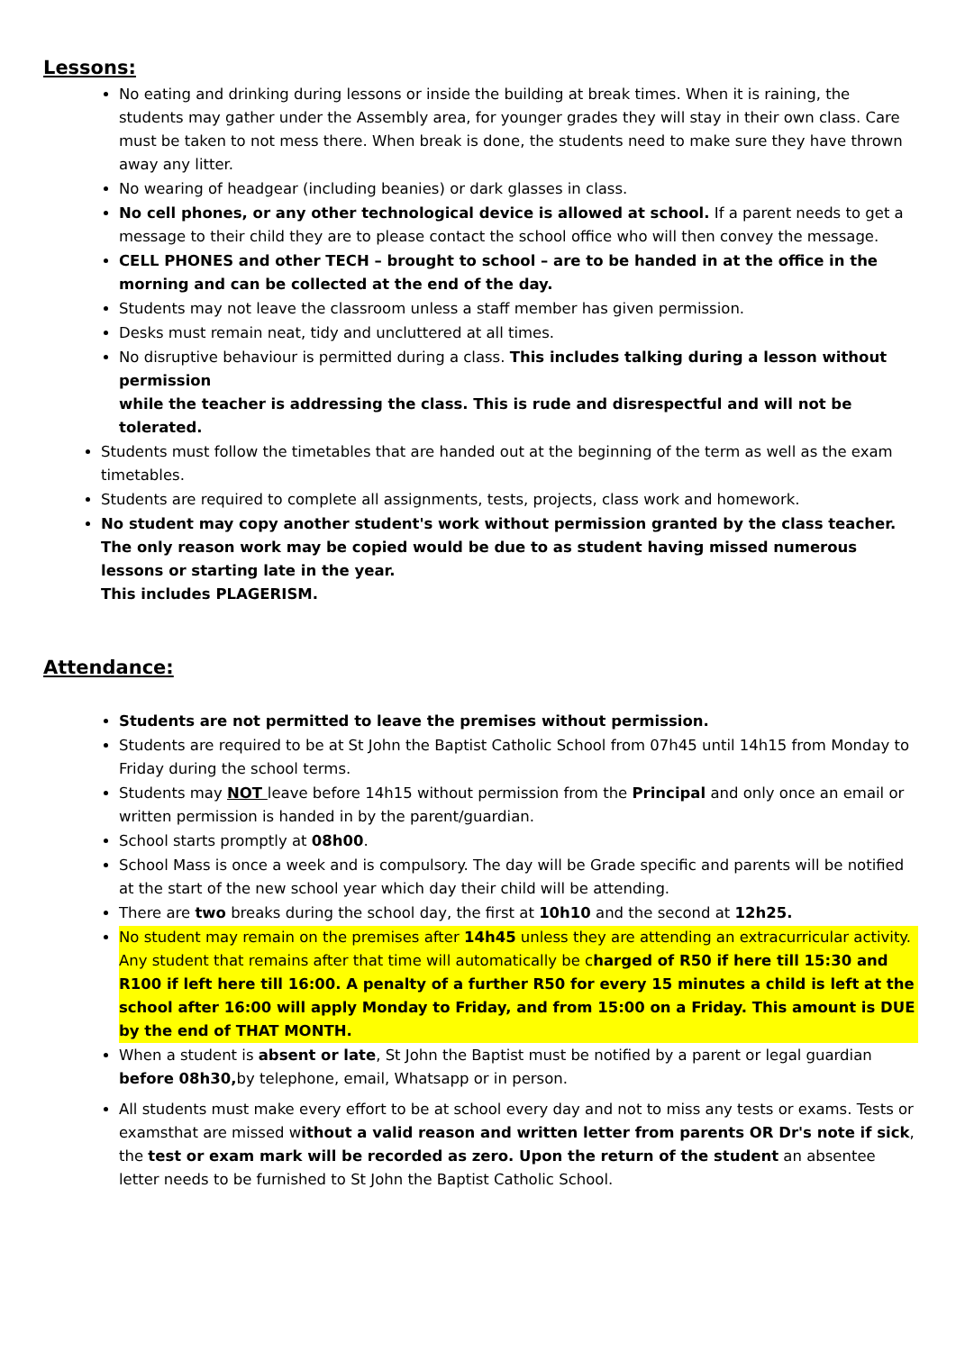Lessons:
No eating and drinking during lessons or inside the building at break times. When it is raining, the students may gather under the Assembly area, for younger grades they will stay in their own class. Care must be taken to not mess there. When break is done, the students need to make sure they have thrown away any litter.
No wearing of headgear (including beanies) or dark glasses in class.
No cell phones, or any other technological device is allowed at school. If a parent needs to get a message to their child they are to please contact the school office who will then convey the message.
CELL PHONES and other TECH – brought to school – are to be handed in at the office in the morning and can be collected at the end of the day.
Students may not leave the classroom unless a staff member has given permission.
Desks must remain neat, tidy and uncluttered at all times.
No disruptive behaviour is permitted during a class. This includes talking during a lesson without permission
while the teacher is addressing the class. This is rude and disrespectful and will not be tolerated.
Students must follow the timetables that are handed out at the beginning of the term as well as the exam
timetables.
Students are required to complete all assignments, tests, projects, class work and homework.
No student may copy another student's work without permission granted by the class teacher. The only reason work may be copied would be due to as student having missed numerous lessons or starting late in the year.
This includes PLAGERISM.
Attendance:
Students are not permitted to leave the premises without permission.
Students are required to be at St John the Baptist Catholic School from 07h45 until 14h15 from Monday to Friday during the school terms.
Students may NOT leave before 14h15 without permission from the Principal and only once an email or
written permission is handed in by the parent/guardian.
School starts promptly at 08h00.
School Mass is once a week and is compulsory. The day will be Grade specific and parents will be notified at the start of the new school year which day their child will be attending.
There are two breaks during the school day, the first at 10h10 and the second at 12h25.
No student may remain on the premises after 14h45 unless they are attending an extracurricular activity. Any student that remains after that time will automatically be charged of R50 if here till 15:30 and R100 if left here till 16:00. A penalty of a further R50 for every 15 minutes a child is left at the school after 16:00 will apply Monday to Friday, and from 15:00 on a Friday. This amount is DUE by the end of THAT MONTH.
When a student is absent or late, St John the Baptist must be notified by a parent or legal guardian before 08h30, by telephone, email, Whatsapp or in person.
All students must make every effort to be at school every day and not to miss any tests or exams. Tests or examsthat are missed without a valid reason and written letter from parents OR Dr's note if sick, the test or exam mark will be recorded as zero. Upon the return of the student an absentee letter needs to be furnished to St John the Baptist Catholic School.